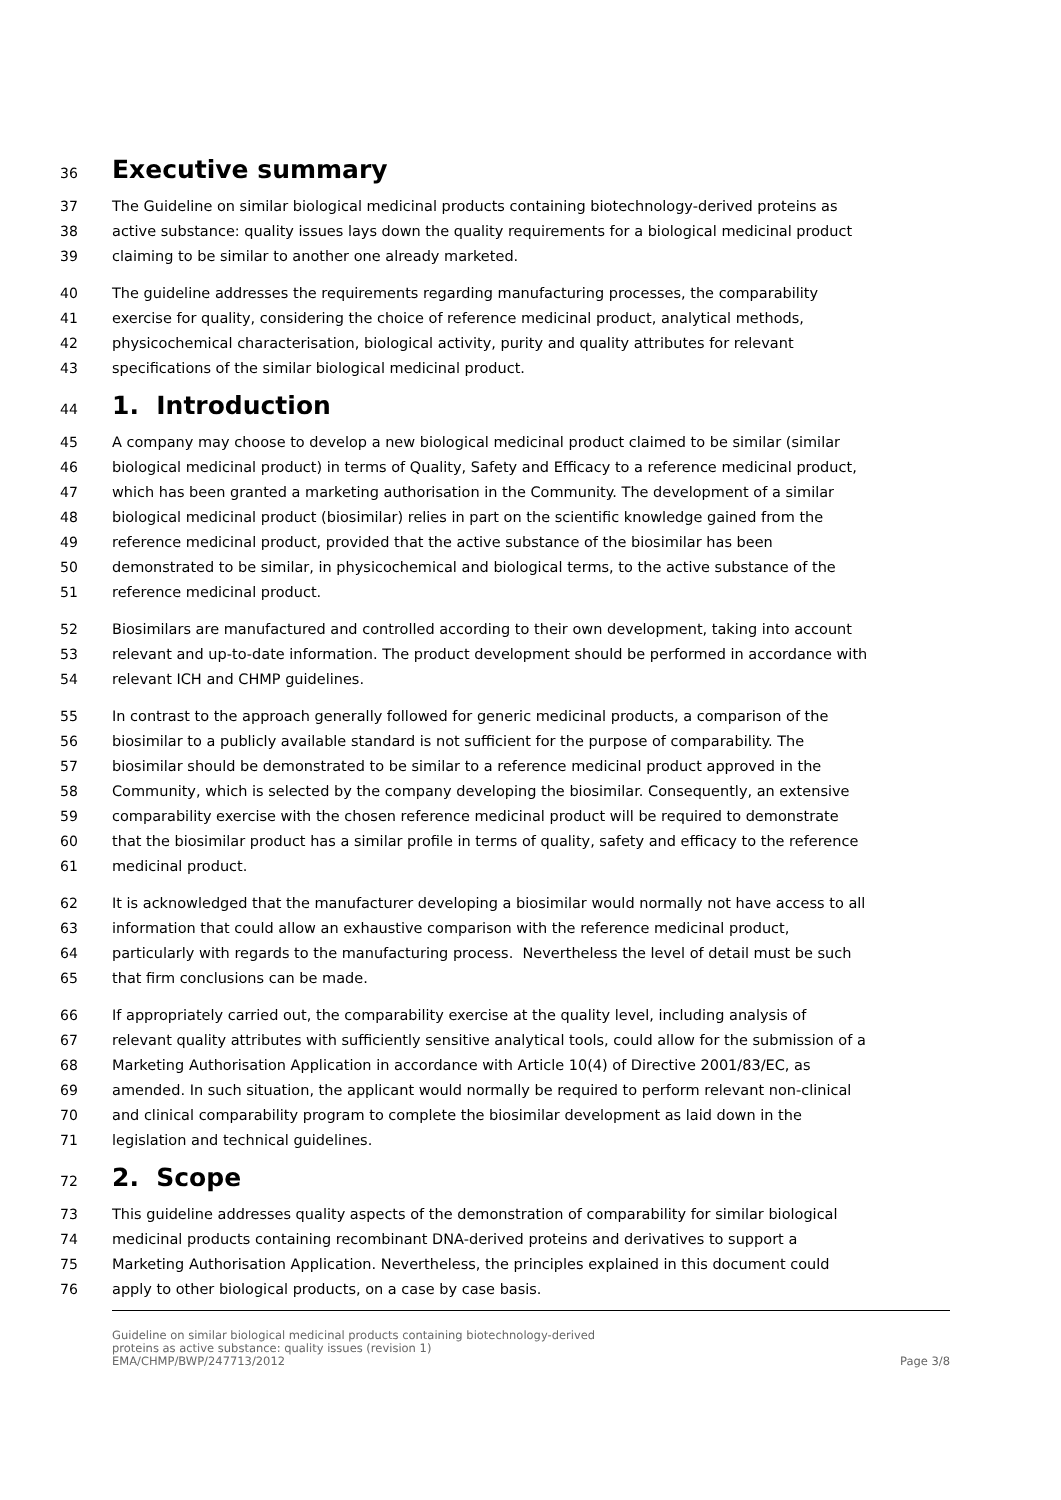36 Executive summary
37 The Guideline on similar biological medicinal products containing biotechnology-derived proteins as
38 active substance: quality issues lays down the quality requirements for a biological medicinal product
39 claiming to be similar to another one already marketed.
40 The guideline addresses the requirements regarding manufacturing processes, the comparability
41 exercise for quality, considering the choice of reference medicinal product, analytical methods,
42 physicochemical characterisation, biological activity, purity and quality attributes for relevant
43 specifications of the similar biological medicinal product.
44 1. Introduction
45 A company may choose to develop a new biological medicinal product claimed to be similar (similar
46 biological medicinal product) in terms of Quality, Safety and Efficacy to a reference medicinal product,
47 which has been granted a marketing authorisation in the Community. The development of a similar
48 biological medicinal product (biosimilar) relies in part on the scientific knowledge gained from the
49 reference medicinal product, provided that the active substance of the biosimilar has been
50 demonstrated to be similar, in physicochemical and biological terms, to the active substance of the
51 reference medicinal product.
52 Biosimilars are manufactured and controlled according to their own development, taking into account
53 relevant and up-to-date information. The product development should be performed in accordance with
54 relevant ICH and CHMP guidelines.
55 In contrast to the approach generally followed for generic medicinal products, a comparison of the
56 biosimilar to a publicly available standard is not sufficient for the purpose of comparability. The
57 biosimilar should be demonstrated to be similar to a reference medicinal product approved in the
58 Community, which is selected by the company developing the biosimilar. Consequently, an extensive
59 comparability exercise with the chosen reference medicinal product will be required to demonstrate
60 that the biosimilar product has a similar profile in terms of quality, safety and efficacy to the reference
61 medicinal product.
62 It is acknowledged that the manufacturer developing a biosimilar would normally not have access to all
63 information that could allow an exhaustive comparison with the reference medicinal product,
64 particularly with regards to the manufacturing process. Nevertheless the level of detail must be such
65 that firm conclusions can be made.
66 If appropriately carried out, the comparability exercise at the quality level, including analysis of
67 relevant quality attributes with sufficiently sensitive analytical tools, could allow for the submission of a
68 Marketing Authorisation Application in accordance with Article 10(4) of Directive 2001/83/EC, as
69 amended. In such situation, the applicant would normally be required to perform relevant non-clinical
70 and clinical comparability program to complete the biosimilar development as laid down in the
71 legislation and technical guidelines.
72 2. Scope
73 This guideline addresses quality aspects of the demonstration of comparability for similar biological
74 medicinal products containing recombinant DNA-derived proteins and derivatives to support a
75 Marketing Authorisation Application. Nevertheless, the principles explained in this document could
76 apply to other biological products, on a case by case basis.
Guideline on similar biological medicinal products containing biotechnology-derived
proteins as active substance: quality issues (revision 1)
EMA/CHMP/BWP/247713/2012 Page 3/8